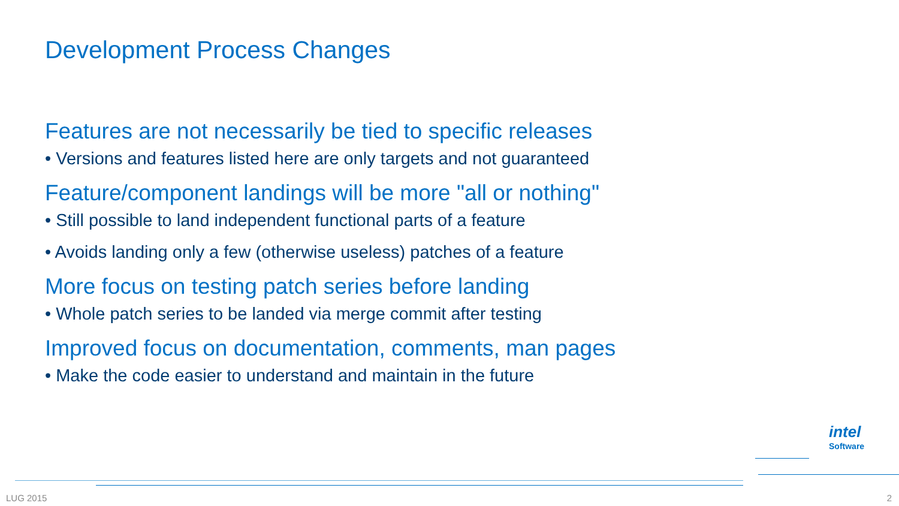Development Process Changes
Features are not necessarily be tied to specific releases
• Versions and features listed here are only targets and not guaranteed
Feature/component landings will be more "all or nothing"
• Still possible to land independent functional parts of a feature
• Avoids landing only a few (otherwise useless) patches of a feature
More focus on testing patch series before landing
• Whole patch series to be landed via merge commit after testing
Improved focus on documentation, comments, man pages
• Make the code easier to understand and maintain in the future
intel
Software
LUG 2015 2